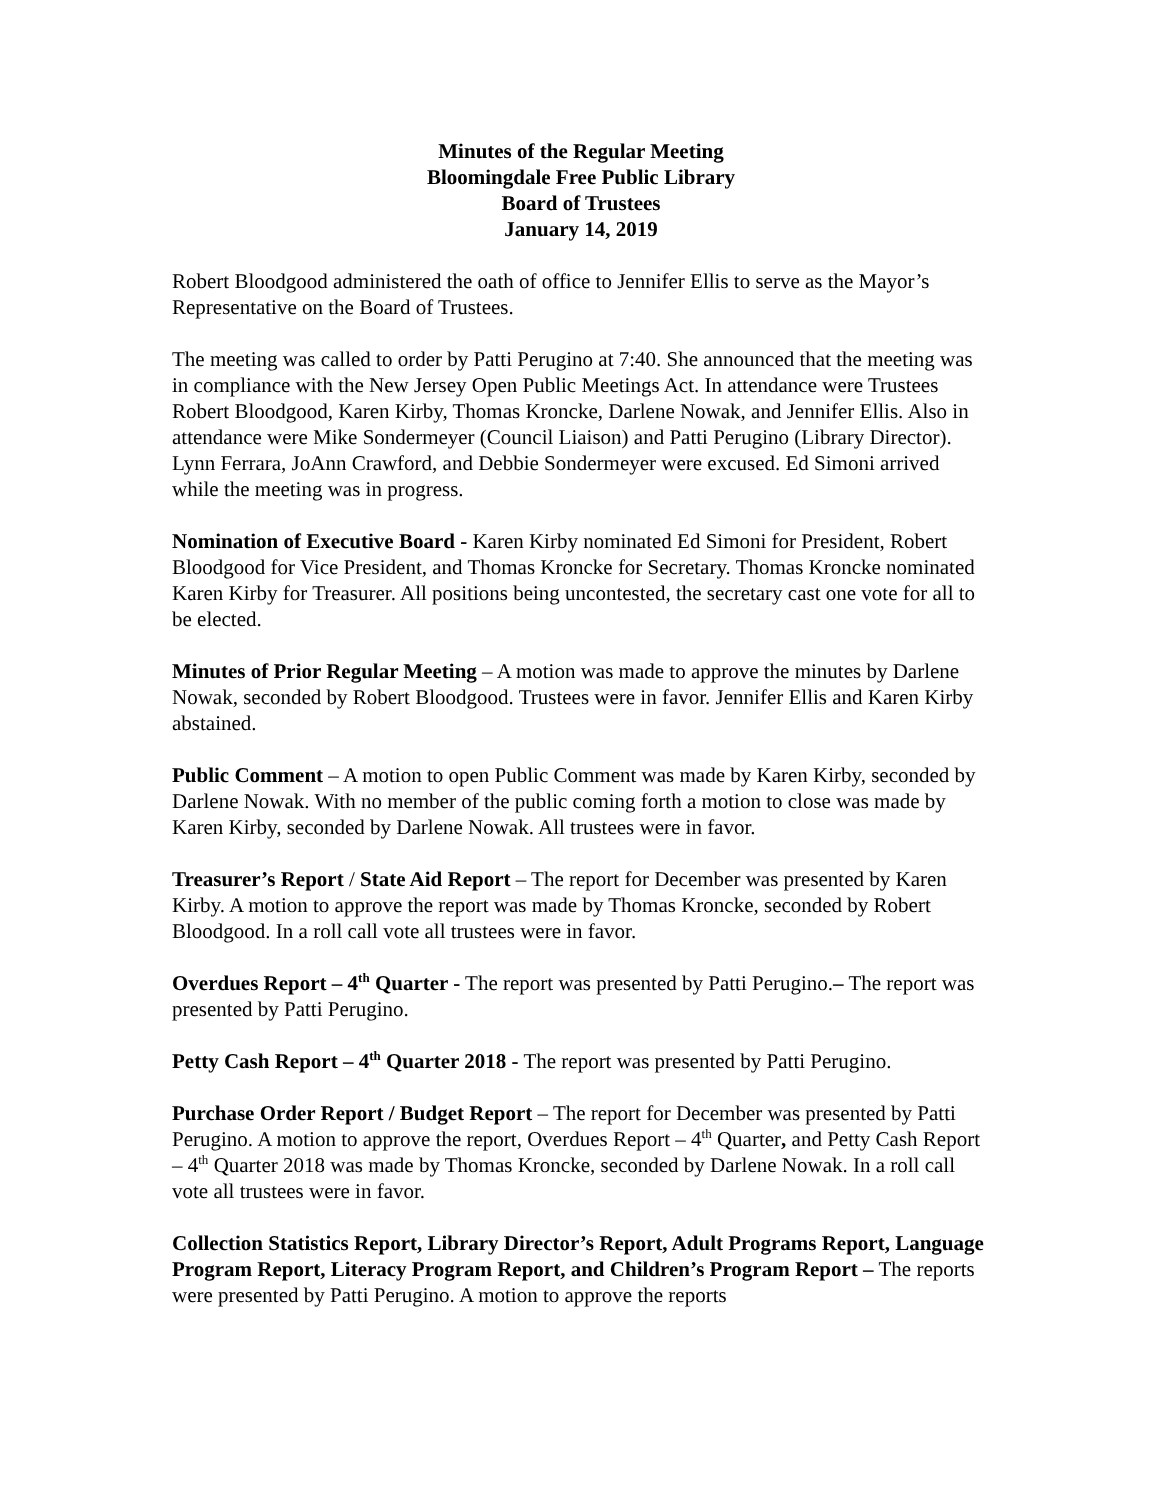Minutes of the Regular Meeting
Bloomingdale Free Public Library
Board of Trustees
January 14, 2019
Robert Bloodgood administered the oath of office to Jennifer Ellis to serve as the Mayor’s Representative on the Board of Trustees.
The meeting was called to order by Patti Perugino at 7:40. She announced that the meeting was in compliance with the New Jersey Open Public Meetings Act. In attendance were Trustees Robert Bloodgood, Karen Kirby, Thomas Kroncke, Darlene Nowak, and Jennifer Ellis. Also in attendance were Mike Sondermeyer (Council Liaison) and Patti Perugino (Library Director). Lynn Ferrara, JoAnn Crawford, and Debbie Sondermeyer were excused. Ed Simoni arrived while the meeting was in progress.
Nomination of Executive Board - Karen Kirby nominated Ed Simoni for President, Robert Bloodgood for Vice President, and Thomas Kroncke for Secretary. Thomas Kroncke nominated Karen Kirby for Treasurer. All positions being uncontested, the secretary cast one vote for all to be elected.
Minutes of Prior Regular Meeting – A motion was made to approve the minutes by Darlene Nowak, seconded by Robert Bloodgood. Trustees were in favor. Jennifer Ellis and Karen Kirby abstained.
Public Comment – A motion to open Public Comment was made by Karen Kirby, seconded by Darlene Nowak. With no member of the public coming forth a motion to close was made by Karen Kirby, seconded by Darlene Nowak. All trustees were in favor.
Treasurer’s Report / State Aid Report – The report for December was presented by Karen Kirby. A motion to approve the report was made by Thomas Kroncke, seconded by Robert Bloodgood. In a roll call vote all trustees were in favor.
Overdues Report – 4<sup>th</sup> Quarter - The report was presented by Patti Perugino.– The report was presented by Patti Perugino.
Petty Cash Report – 4<sup>th</sup> Quarter 2018 - The report was presented by Patti Perugino.
Purchase Order Report / Budget Report – The report for December was presented by Patti Perugino. A motion to approve the report, Overdues Report – 4<sup>th</sup> Quarter, and Petty Cash Report – 4<sup>th</sup> Quarter 2018 was made by Thomas Kroncke, seconded by Darlene Nowak. In a roll call vote all trustees were in favor.
Collection Statistics Report, Library Director’s Report, Adult Programs Report, Language Program Report, Literacy Program Report, and Children’s Program Report – The reports were presented by Patti Perugino. A motion to approve the reports